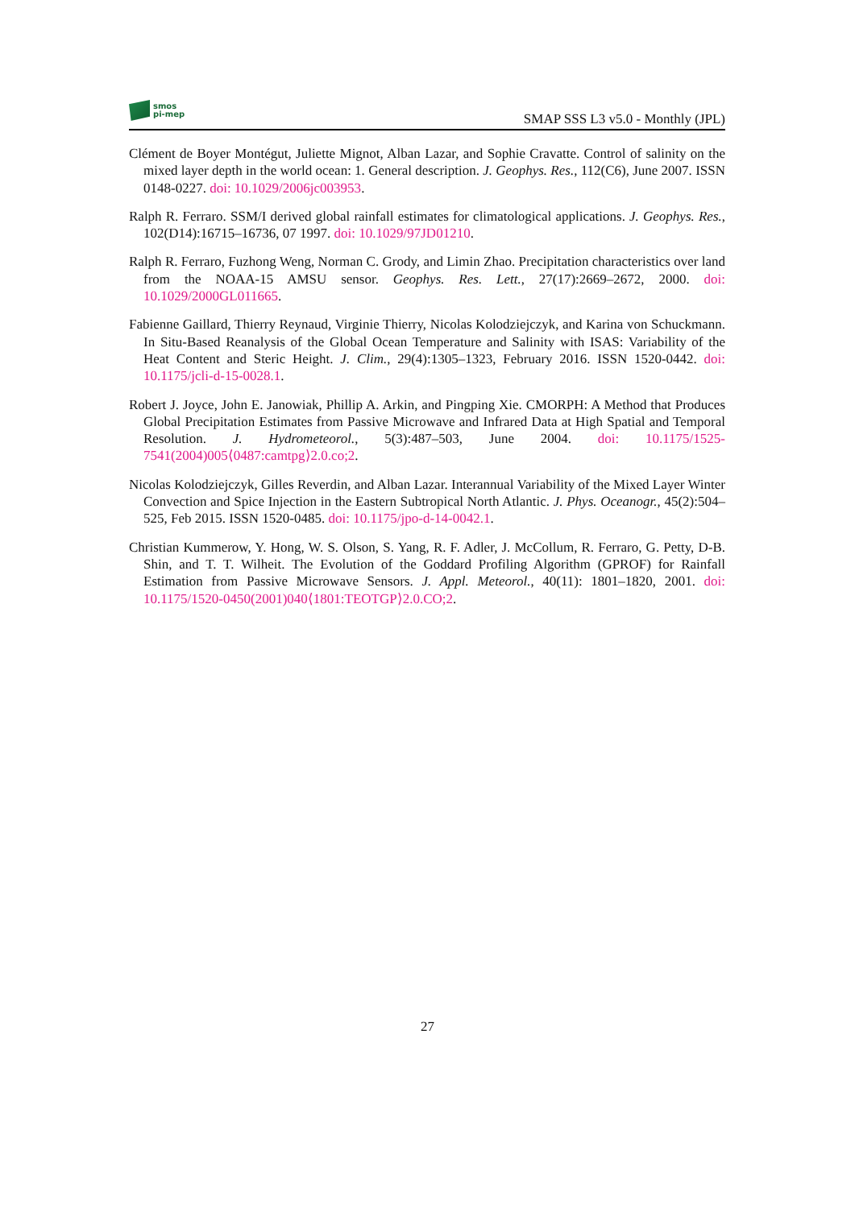smos
pi-mep
SMAP SSS L3 v5.0 - Monthly (JPL)
Clément de Boyer Montégut, Juliette Mignot, Alban Lazar, and Sophie Cravatte. Control of salinity on the mixed layer depth in the world ocean: 1. General description. J. Geophys. Res., 112(C6), June 2007. ISSN 0148-0227. doi: 10.1029/2006jc003953.
Ralph R. Ferraro. SSM/I derived global rainfall estimates for climatological applications. J. Geophys. Res., 102(D14):16715–16736, 07 1997. doi: 10.1029/97JD01210.
Ralph R. Ferraro, Fuzhong Weng, Norman C. Grody, and Limin Zhao. Precipitation characteristics over land from the NOAA-15 AMSU sensor. Geophys. Res. Lett., 27(17):2669–2672, 2000. doi: 10.1029/2000GL011665.
Fabienne Gaillard, Thierry Reynaud, Virginie Thierry, Nicolas Kolodziejczyk, and Karina von Schuckmann. In Situ-Based Reanalysis of the Global Ocean Temperature and Salinity with ISAS: Variability of the Heat Content and Steric Height. J. Clim., 29(4):1305–1323, February 2016. ISSN 1520-0442. doi: 10.1175/jcli-d-15-0028.1.
Robert J. Joyce, John E. Janowiak, Phillip A. Arkin, and Pingping Xie. CMORPH: A Method that Produces Global Precipitation Estimates from Passive Microwave and Infrared Data at High Spatial and Temporal Resolution. J. Hydrometeorol., 5(3):487–503, June 2004. doi: 10.1175/1525-7541(2004)005⟨0487:camtpg⟩2.0.co;2.
Nicolas Kolodziejczyk, Gilles Reverdin, and Alban Lazar. Interannual Variability of the Mixed Layer Winter Convection and Spice Injection in the Eastern Subtropical North Atlantic. J. Phys. Oceanogr., 45(2):504–525, Feb 2015. ISSN 1520-0485. doi: 10.1175/jpo-d-14-0042.1.
Christian Kummerow, Y. Hong, W. S. Olson, S. Yang, R. F. Adler, J. McCollum, R. Ferraro, G. Petty, D-B. Shin, and T. T. Wilheit. The Evolution of the Goddard Profiling Algorithm (GPROF) for Rainfall Estimation from Passive Microwave Sensors. J. Appl. Meteorol., 40(11): 1801–1820, 2001. doi: 10.1175/1520-0450(2001)040⟨1801:TEOTGP⟩2.0.CO;2.
27